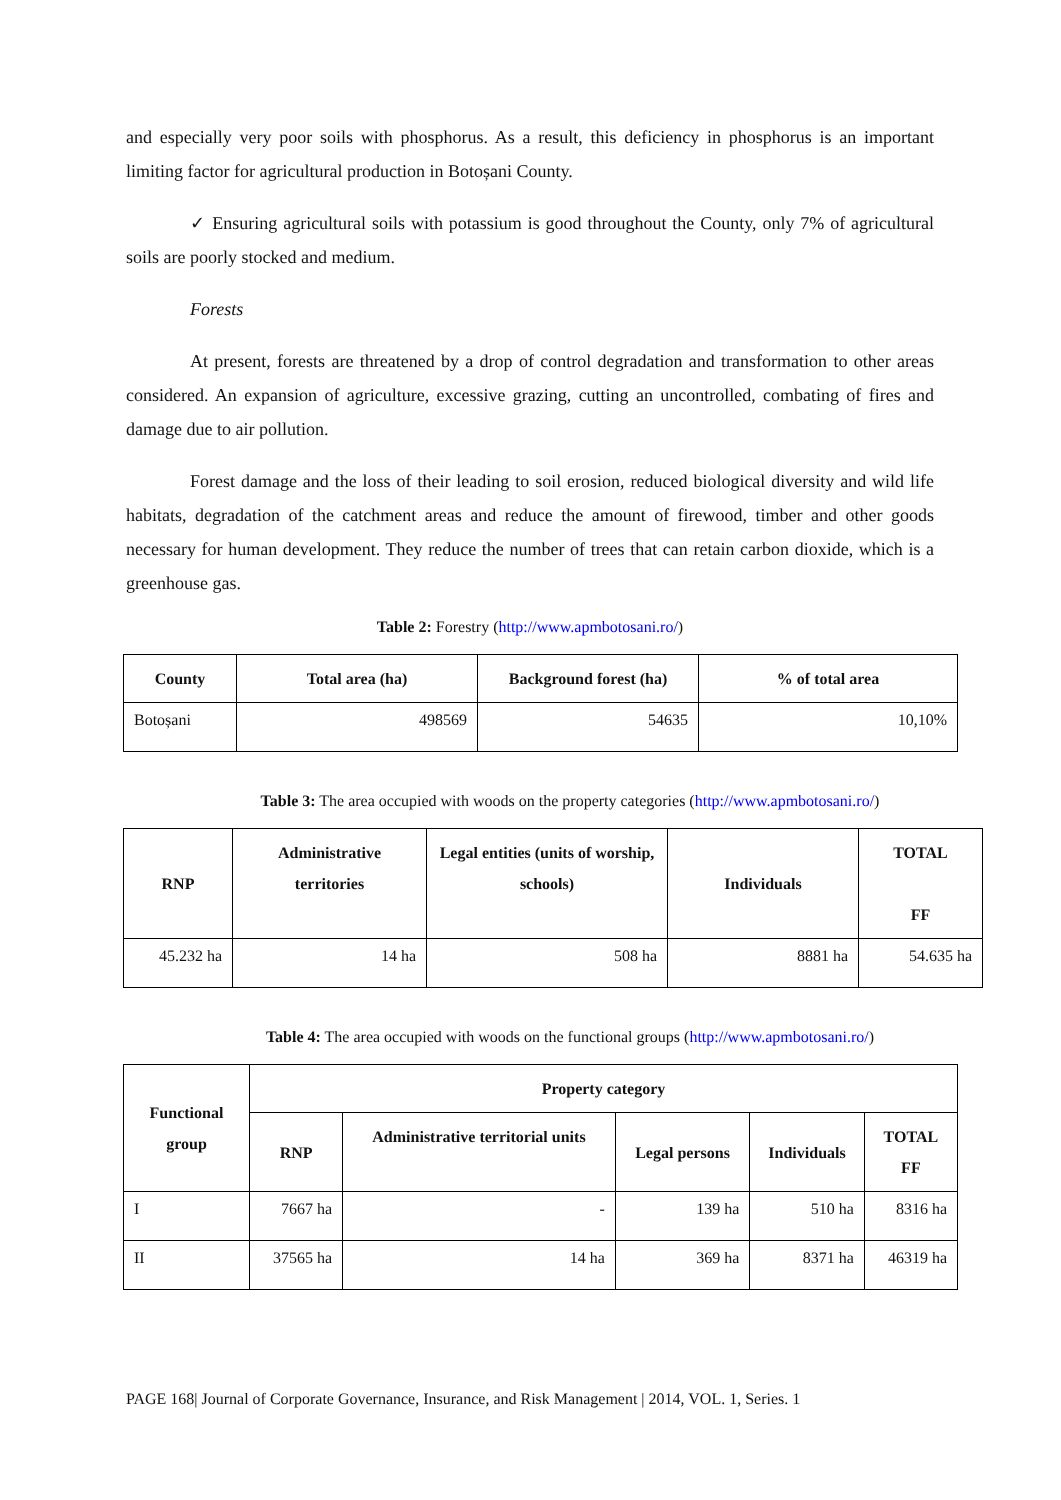and especially very poor soils with phosphorus. As a result, this deficiency in phosphorus is an important limiting factor for agricultural production in Botoșani County.
✓ Ensuring agricultural soils with potassium is good throughout the County, only 7% of agricultural soils are poorly stocked and medium.
Forests
At present, forests are threatened by a drop of control degradation and transformation to other areas considered. An expansion of agriculture, excessive grazing, cutting an uncontrolled, combating of fires and damage due to air pollution.
Forest damage and the loss of their leading to soil erosion, reduced biological diversity and wild life habitats, degradation of the catchment areas and reduce the amount of firewood, timber and other goods necessary for human development. They reduce the number of trees that can retain carbon dioxide, which is a greenhouse gas.
Table 2: Forestry (http://www.apmbotosani.ro/)
| County | Total area (ha) | Background forest (ha) | % of total area |
| --- | --- | --- | --- |
| Botoșani | 498569 | 54635 | 10,10% |
Table 3: The area occupied with woods on the property categories (http://www.apmbotosani.ro/)
| RNP | Administrative territories | Legal entities (units of worship, schools) | Individuals | TOTAL FF |
| --- | --- | --- | --- | --- |
| 45.232 ha | 14 ha | 508 ha | 8881 ha | 54.635 ha |
Table 4: The area occupied with woods on the functional groups (http://www.apmbotosani.ro/)
| Functional group | Property category | | | | |
| --- | --- | --- | --- | --- | --- |
| | RNP | Administrative territorial units | Legal persons | Individuals | TOTAL FF |
| I | 7667 ha | - | 139 ha | 510 ha | 8316 ha |
| II | 37565 ha | 14 ha | 369 ha | 8371 ha | 46319 ha |
PAGE 168| Journal of Corporate Governance, Insurance, and Risk Management | 2014, VOL. 1, Series. 1